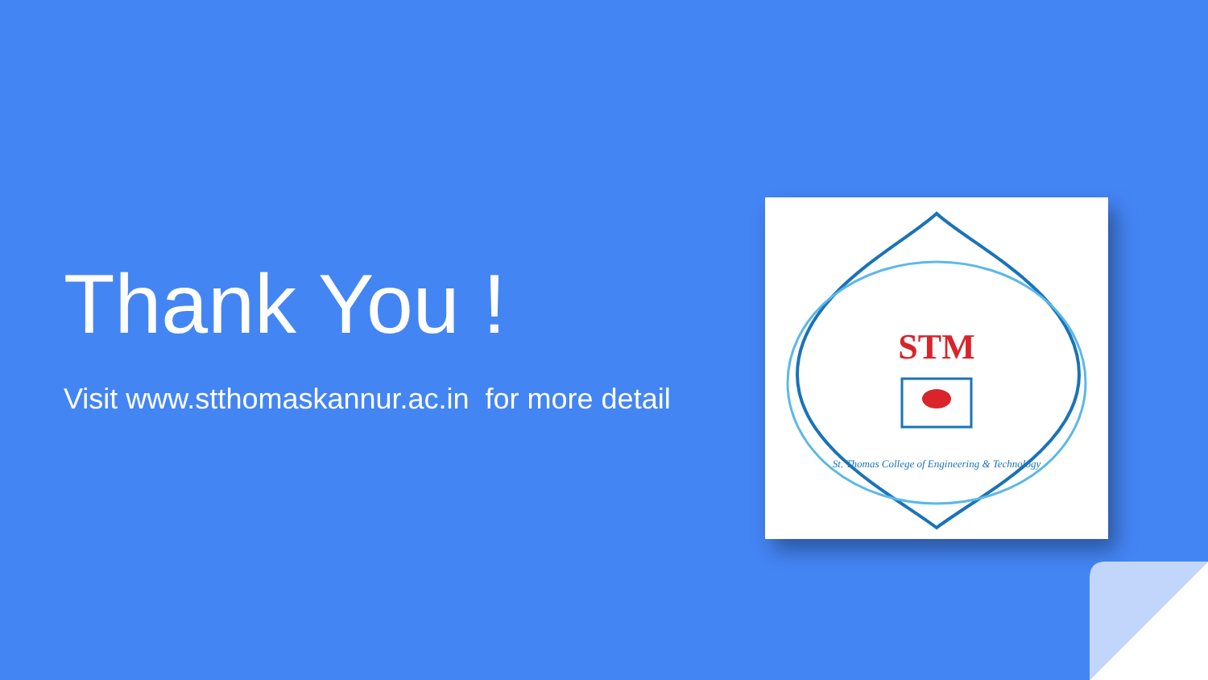Thank You !
Visit www.stthomaskannur.ac.in for more detail
STM
St. Thomas College of Engineering & Technology